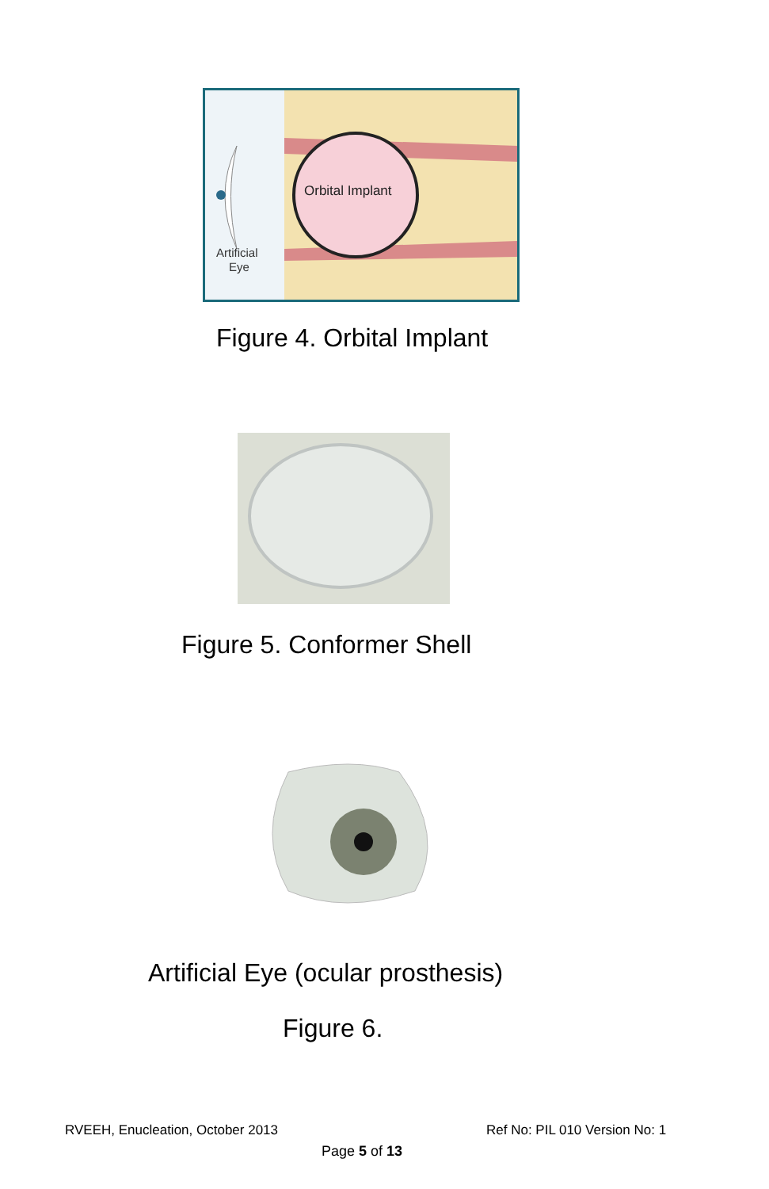Orbital Implant
Artificial
Eye
Figure 4. Orbital Implant
Figure 5. Conformer Shell
Artificial Eye (ocular prosthesis)
Figure 6.
RVEEH, Enucleation, October 2013
Ref No: PIL 010 Version No: 1
Page 5 of 13